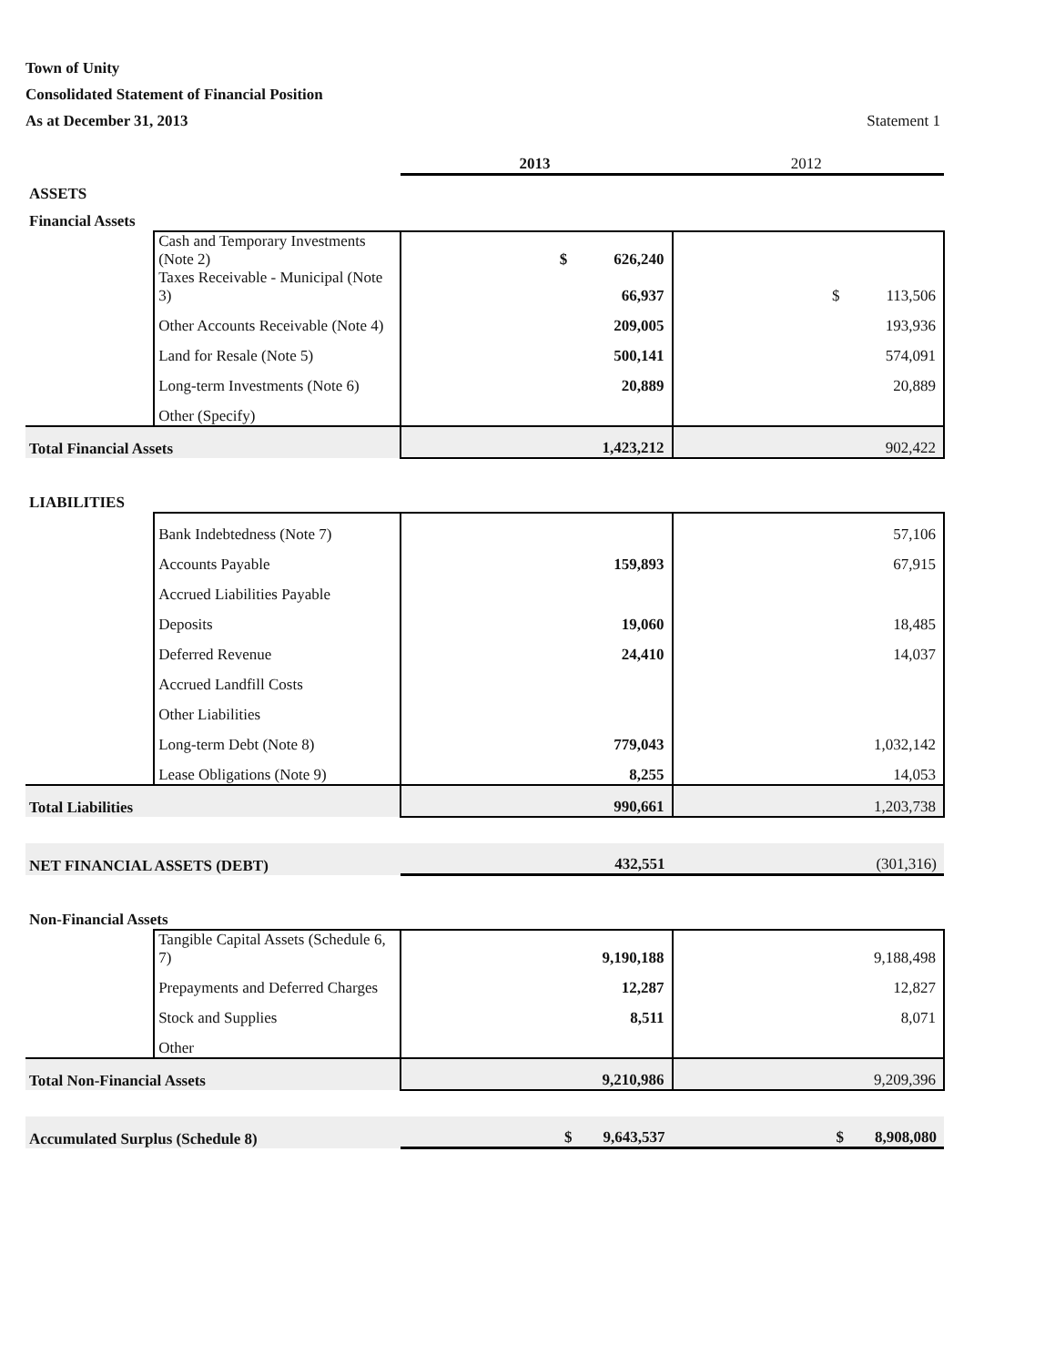Town of Unity
Consolidated Statement of Financial Position
As at December 31, 2013 Statement 1
| | | 2013 | 2012 |
| ASSETS | | | |
| Financial Assets | | | |
| | Cash and Temporary Investments (Note 2) | $ 626,240 | |
| | Taxes Receivable - Municipal (Note 3) | 66,937 | $ 113,506 |
| | Other Accounts Receivable (Note 4) | 209,005 | 193,936 |
| | Land for Resale (Note 5) | 500,141 | 574,091 |
| | Long-term Investments (Note 6) | 20,889 | 20,889 |
| | Other (Specify) | | |
| Total Financial Assets | | 1,423,212 | 902,422 |
| LIABILITIES | | | |
| | Bank Indebtedness (Note 7) | | 57,106 |
| | Accounts Payable | 159,893 | 67,915 |
| | Accrued Liabilities Payable | | |
| | Deposits | 19,060 | 18,485 |
| | Deferred Revenue | 24,410 | 14,037 |
| | Accrued Landfill Costs | | |
| | Other Liabilities | | |
| | Long-term Debt (Note 8) | 779,043 | 1,032,142 |
| | Lease Obligations (Note 9) | 8,255 | 14,053 |
| Total Liabilities | | 990,661 | 1,203,738 |
| NET FINANCIAL ASSETS (DEBT) | | 432,551 | (301,316) |
| Non-Financial Assets | | | |
| | Tangible Capital Assets (Schedule 6, 7) | 9,190,188 | 9,188,498 |
| | Prepayments and Deferred Charges | 12,287 | 12,827 |
| | Stock and Supplies | 8,511 | 8,071 |
| | Other | | |
| Total Non-Financial Assets | | 9,210,986 | 9,209,396 |
| Accumulated Surplus (Schedule 8) | | $ 9,643,537 | $ 8,908,080 |